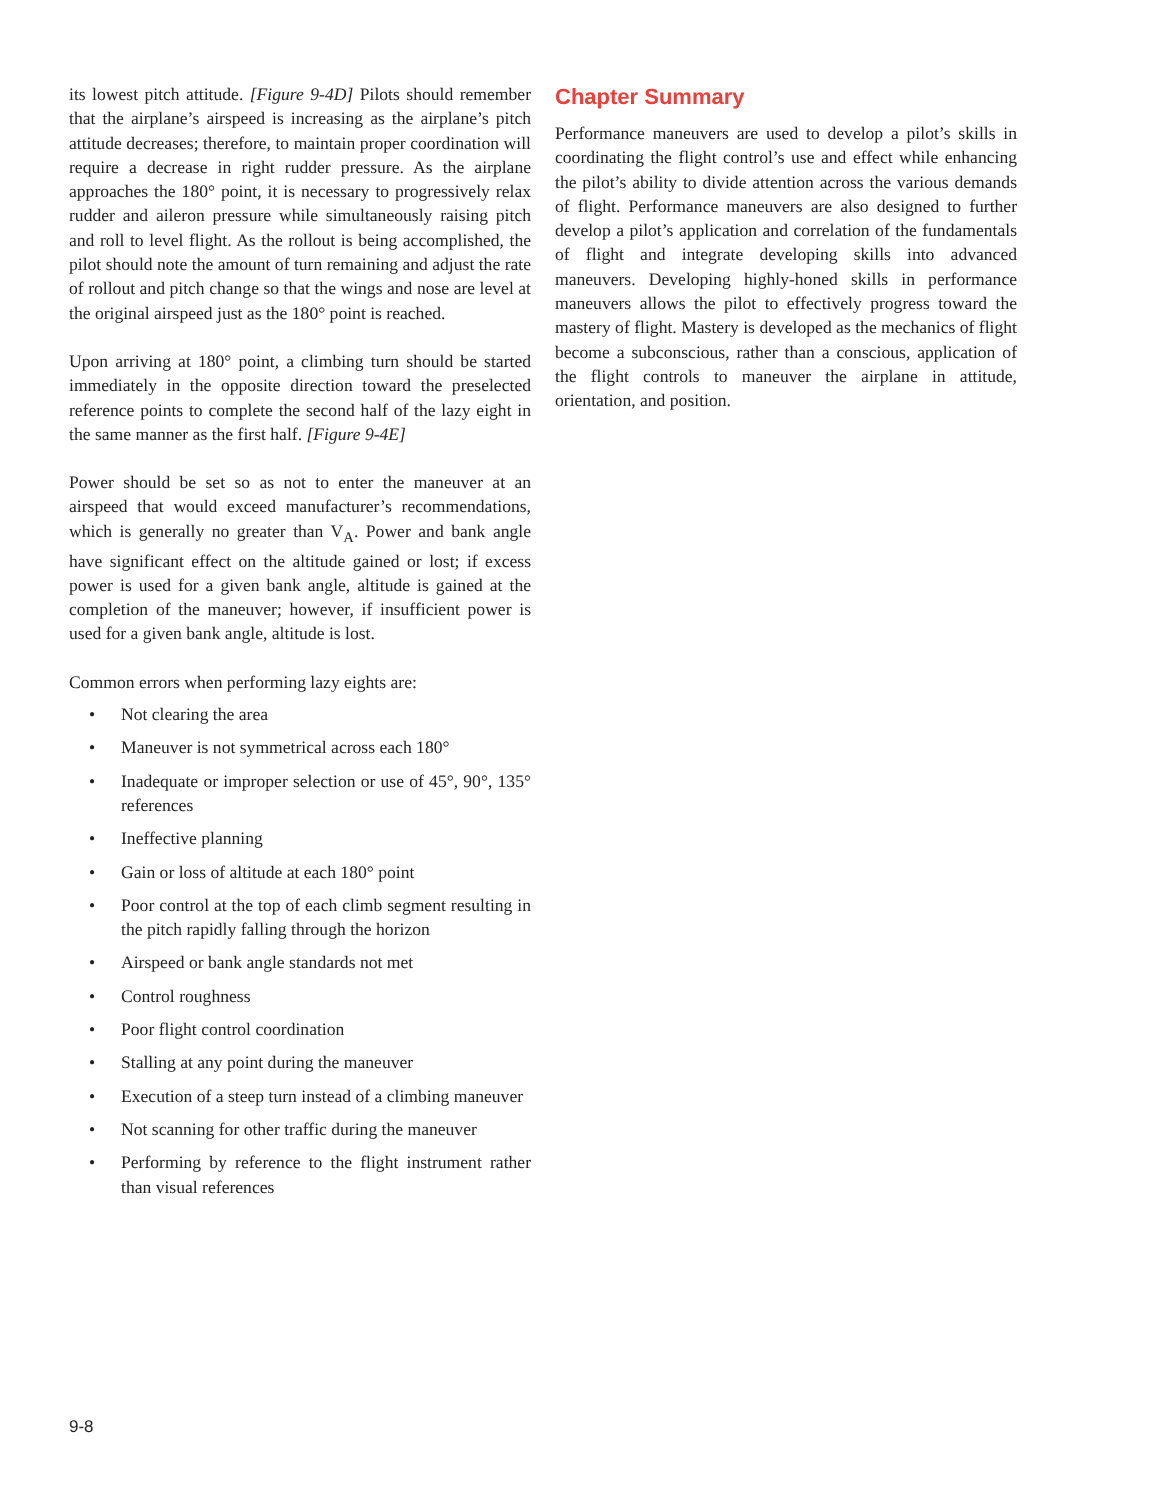its lowest pitch attitude. [Figure 9-4D] Pilots should remember that the airplane’s airspeed is increasing as the airplane’s pitch attitude decreases; therefore, to maintain proper coordination will require a decrease in right rudder pressure. As the airplane approaches the 180° point, it is necessary to progressively relax rudder and aileron pressure while simultaneously raising pitch and roll to level flight. As the rollout is being accomplished, the pilot should note the amount of turn remaining and adjust the rate of rollout and pitch change so that the wings and nose are level at the original airspeed just as the 180° point is reached.
Upon arriving at 180° point, a climbing turn should be started immediately in the opposite direction toward the preselected reference points to complete the second half of the lazy eight in the same manner as the first half. [Figure 9-4E]
Power should be set so as not to enter the maneuver at an airspeed that would exceed manufacturer’s recommendations, which is generally no greater than V<sub>A</sub>. Power and bank angle have significant effect on the altitude gained or lost; if excess power is used for a given bank angle, altitude is gained at the completion of the maneuver; however, if insufficient power is used for a given bank angle, altitude is lost.
Common errors when performing lazy eights are:
• Not clearing the area
• Maneuver is not symmetrical across each 180°
• Inadequate or improper selection or use of 45°, 90°, 135° references
• Ineffective planning
• Gain or loss of altitude at each 180° point
• Poor control at the top of each climb segment resulting in the pitch rapidly falling through the horizon
• Airspeed or bank angle standards not met
• Control roughness
• Poor flight control coordination
• Stalling at any point during the maneuver
• Execution of a steep turn instead of a climbing maneuver
• Not scanning for other traffic during the maneuver
• Performing by reference to the flight instrument rather than visual references
Chapter Summary
Performance maneuvers are used to develop a pilot’s skills in coordinating the flight control’s use and effect while enhancing the pilot’s ability to divide attention across the various demands of flight. Performance maneuvers are also designed to further develop a pilot’s application and correlation of the fundamentals of flight and integrate developing skills into advanced maneuvers. Developing highly-honed skills in performance maneuvers allows the pilot to effectively progress toward the mastery of flight. Mastery is developed as the mechanics of flight become a subconscious, rather than a conscious, application of the flight controls to maneuver the airplane in attitude, orientation, and position.
9-8